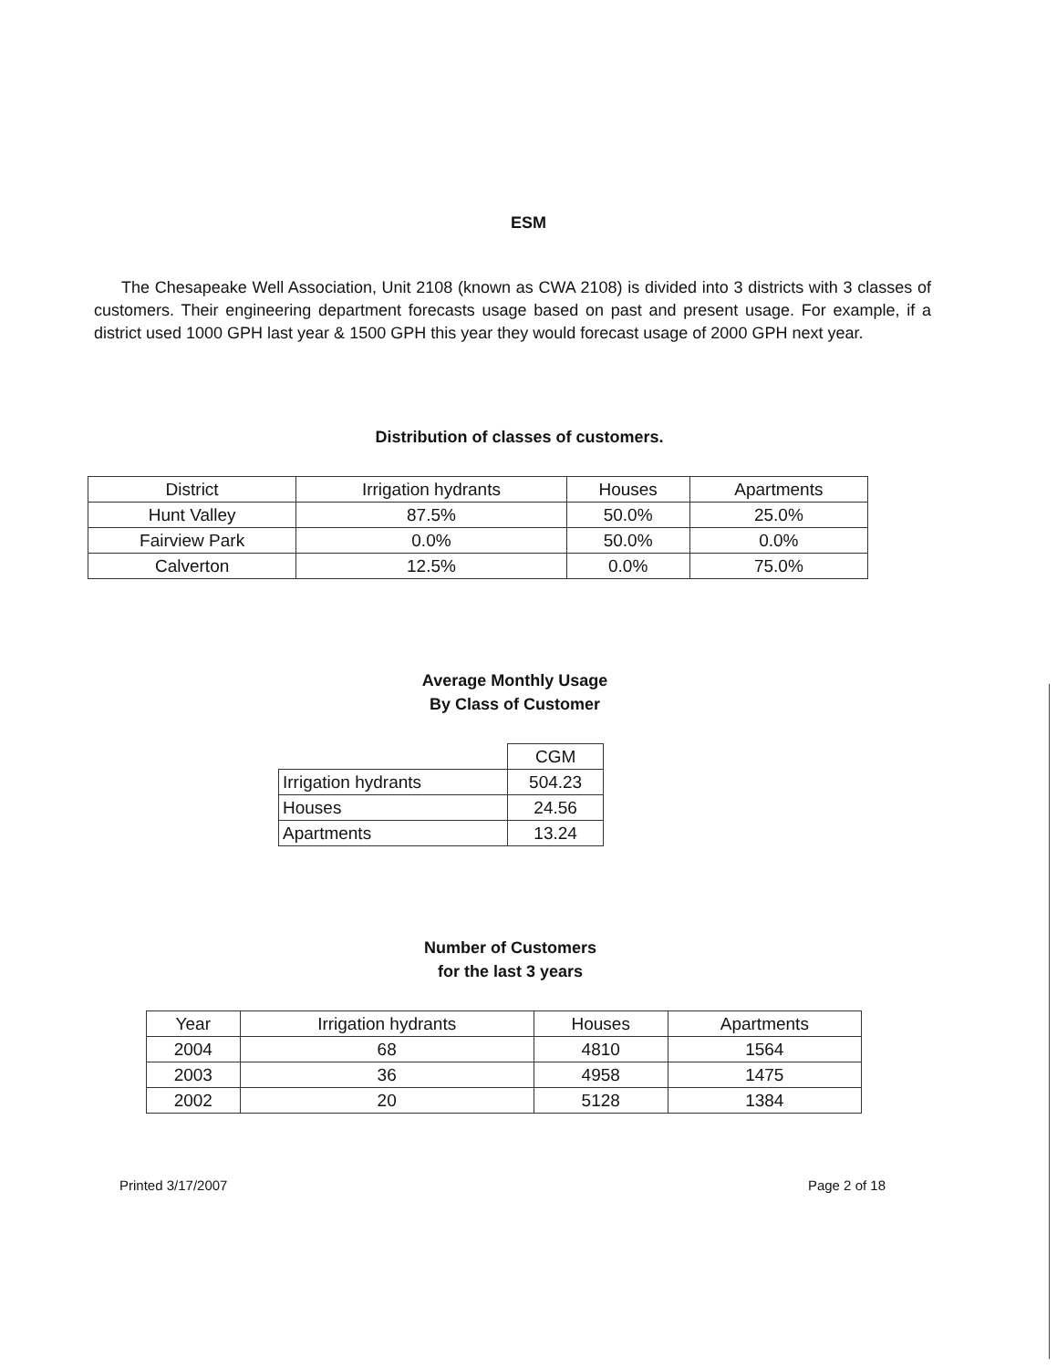ESM
The Chesapeake Well Association, Unit 2108 (known as CWA 2108) is divided into 3 districts with 3 classes of customers. Their engineering department forecasts usage based on past and present usage. For example, if a district used 1000 GPH last year & 1500 GPH this year they would forecast usage of 2000 GPH next year.
Distribution of classes of customers.
| District | Irrigation hydrants | Houses | Apartments |
| Hunt Valley | 87.5% | 50.0% | 25.0% |
| Fairview Park | 0.0% | 50.0% | 0.0% |
| Calverton | 12.5% | 0.0% | 75.0% |
Average Monthly Usage
By Class of Customer
| | CGM |
| Irrigation hydrants | 504.23 |
| Houses | 24.56 |
| Apartments | 13.24 |
Number of Customers
for the last 3 years
| Year | Irrigation hydrants | Houses | Apartments |
| 2004 | 68 | 4810 | 1564 |
| 2003 | 36 | 4958 | 1475 |
| 2002 | 20 | 5128 | 1384 |
Printed 3/17/2007 Page 2 of 18